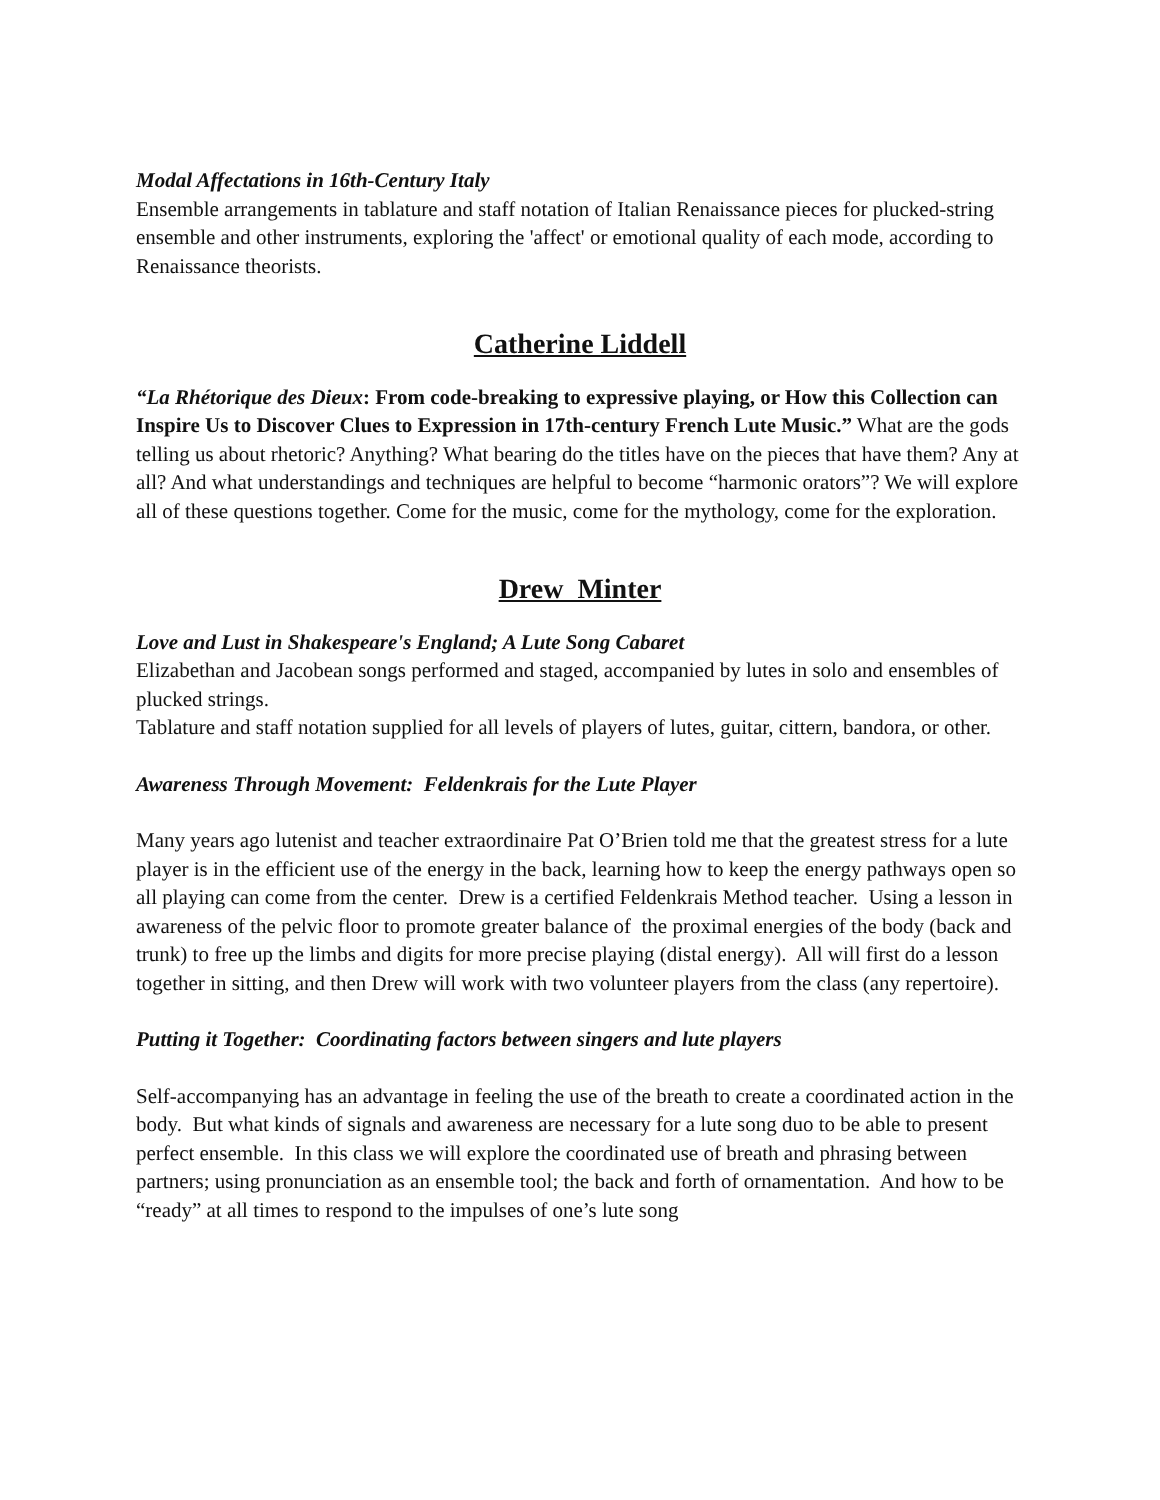Modal Affectations in 16th-Century Italy
Ensemble arrangements in tablature and staff notation of Italian Renaissance pieces for plucked-string ensemble and other instruments, exploring the 'affect' or emotional quality of each mode, according to Renaissance theorists.
Catherine Liddell
“La Rhétorique des Dieux: From code-breaking to expressive playing, or How this Collection can Inspire Us to Discover Clues to Expression in 17th-century French Lute Music.” What are the gods telling us about rhetoric? Anything? What bearing do the titles have on the pieces that have them? Any at all? And what understandings and techniques are helpful to become “harmonic orators”? We will explore all of these questions together. Come for the music, come for the mythology, come for the exploration.
Drew Minter
Love and Lust in Shakespeare's England; A Lute Song Cabaret
Elizabethan and Jacobean songs performed and staged, accompanied by lutes in solo and ensembles of plucked strings.
Tablature and staff notation supplied for all levels of players of lutes, guitar, cittern, bandora, or other.
Awareness Through Movement: Feldenkrais for the Lute Player
Many years ago lutenist and teacher extraordinaire Pat O’Brien told me that the greatest stress for a lute player is in the efficient use of the energy in the back, learning how to keep the energy pathways open so all playing can come from the center. Drew is a certified Feldenkrais Method teacher. Using a lesson in awareness of the pelvic floor to promote greater balance of the proximal energies of the body (back and trunk) to free up the limbs and digits for more precise playing (distal energy). All will first do a lesson together in sitting, and then Drew will work with two volunteer players from the class (any repertoire).
Putting it Together: Coordinating factors between singers and lute players
Self-accompanying has an advantage in feeling the use of the breath to create a coordinated action in the body. But what kinds of signals and awareness are necessary for a lute song duo to be able to present perfect ensemble. In this class we will explore the coordinated use of breath and phrasing between partners; using pronunciation as an ensemble tool; the back and forth of ornamentation. And how to be “ready” at all times to respond to the impulses of one’s lute song